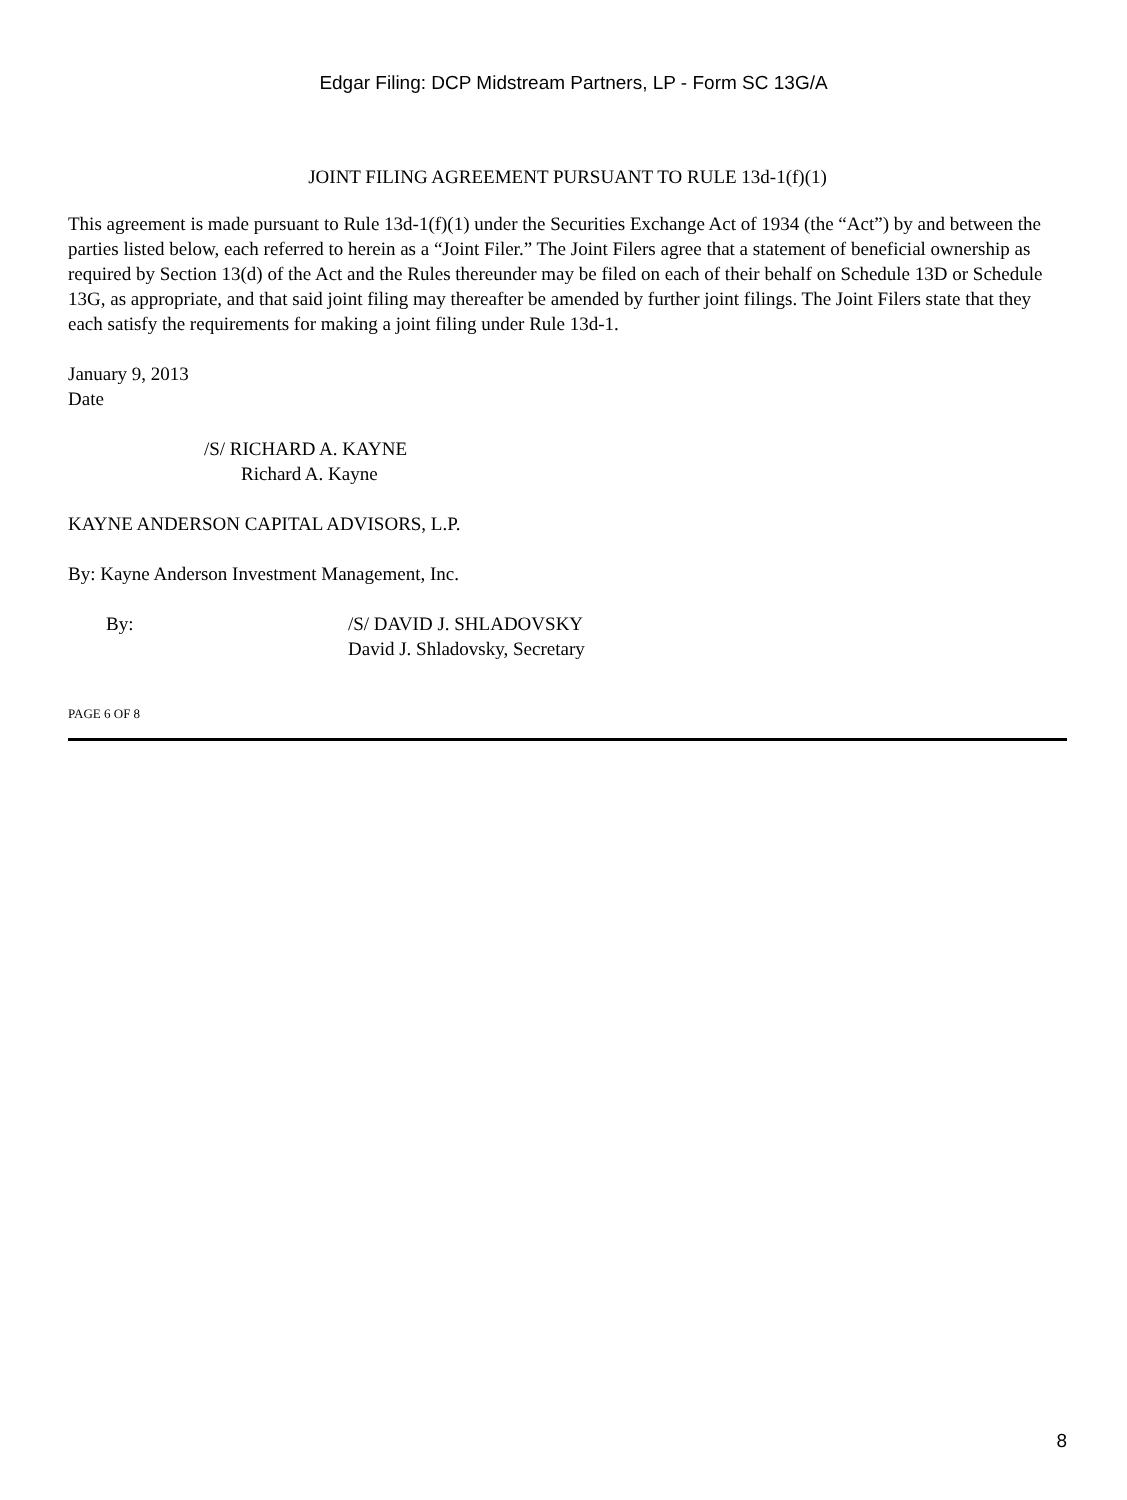Edgar Filing: DCP Midstream Partners, LP - Form SC 13G/A
JOINT FILING AGREEMENT PURSUANT TO RULE 13d-1(f)(1)
This agreement is made pursuant to Rule 13d-1(f)(1) under the Securities Exchange Act of 1934 (the “Act”) by and between the parties listed below, each referred to herein as a “Joint Filer.” The Joint Filers agree that a statement of beneficial ownership as required by Section 13(d) of the Act and the Rules thereunder may be filed on each of their behalf on Schedule 13D or Schedule 13G, as appropriate, and that said joint filing may thereafter be amended by further joint filings. The Joint Filers state that they each satisfy the requirements for making a joint filing under Rule 13d-1.
January 9, 2013
Date
/S/ RICHARD A. KAYNE
Richard A. Kayne
KAYNE ANDERSON CAPITAL ADVISORS, L.P.
By: Kayne Anderson Investment Management, Inc.
By: /S/ DAVID J. SHLADOVSKY
David J. Shladovsky, Secretary
PAGE 6 OF 8
8